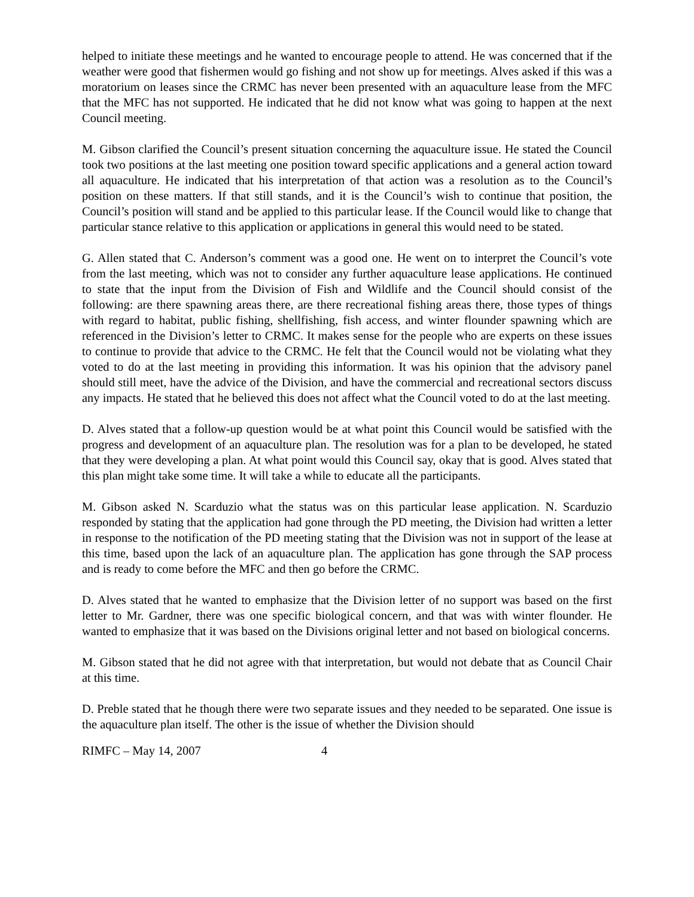helped to initiate these meetings and he wanted to encourage people to attend. He was concerned that if the weather were good that fishermen would go fishing and not show up for meetings. Alves asked if this was a moratorium on leases since the CRMC has never been presented with an aquaculture lease from the MFC that the MFC has not supported. He indicated that he did not know what was going to happen at the next Council meeting.
M. Gibson clarified the Council’s present situation concerning the aquaculture issue. He stated the Council took two positions at the last meeting one position toward specific applications and a general action toward all aquaculture. He indicated that his interpretation of that action was a resolution as to the Council’s position on these matters. If that still stands, and it is the Council’s wish to continue that position, the Council’s position will stand and be applied to this particular lease. If the Council would like to change that particular stance relative to this application or applications in general this would need to be stated.
G. Allen stated that C. Anderson’s comment was a good one. He went on to interpret the Council’s vote from the last meeting, which was not to consider any further aquaculture lease applications. He continued to state that the input from the Division of Fish and Wildlife and the Council should consist of the following: are there spawning areas there, are there recreational fishing areas there, those types of things with regard to habitat, public fishing, shellfishing, fish access, and winter flounder spawning which are referenced in the Division’s letter to CRMC. It makes sense for the people who are experts on these issues to continue to provide that advice to the CRMC. He felt that the Council would not be violating what they voted to do at the last meeting in providing this information. It was his opinion that the advisory panel should still meet, have the advice of the Division, and have the commercial and recreational sectors discuss any impacts. He stated that he believed this does not affect what the Council voted to do at the last meeting.
D. Alves stated that a follow-up question would be at what point this Council would be satisfied with the progress and development of an aquaculture plan. The resolution was for a plan to be developed, he stated that they were developing a plan. At what point would this Council say, okay that is good. Alves stated that this plan might take some time. It will take a while to educate all the participants.
M. Gibson asked N. Scarduzio what the status was on this particular lease application. N. Scarduzio responded by stating that the application had gone through the PD meeting, the Division had written a letter in response to the notification of the PD meeting stating that the Division was not in support of the lease at this time, based upon the lack of an aquaculture plan. The application has gone through the SAP process and is ready to come before the MFC and then go before the CRMC.
D. Alves stated that he wanted to emphasize that the Division letter of no support was based on the first letter to Mr. Gardner, there was one specific biological concern, and that was with winter flounder. He wanted to emphasize that it was based on the Divisions original letter and not based on biological concerns.
M. Gibson stated that he did not agree with that interpretation, but would not debate that as Council Chair at this time.
D. Preble stated that he though there were two separate issues and they needed to be separated. One issue is the aquaculture plan itself. The other is the issue of whether the Division should
RIMFC – May 14, 2007 4